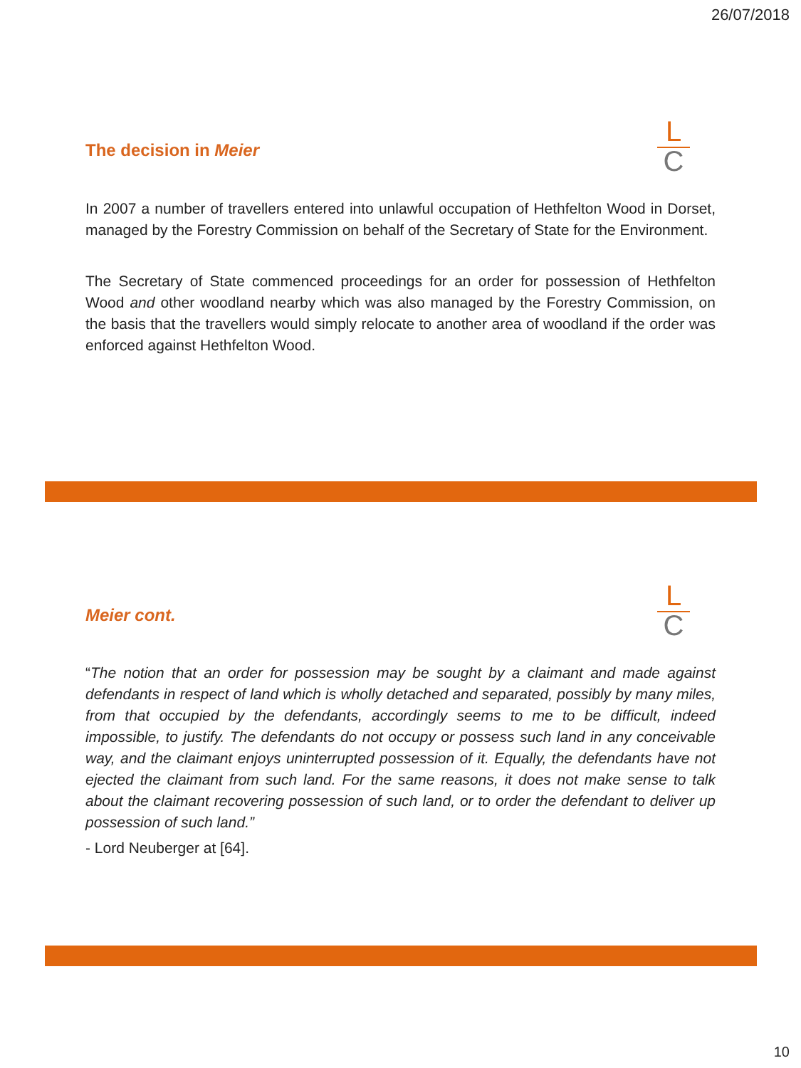26/07/2018
The decision in Meier
L
C
In 2007 a number of travellers entered into unlawful occupation of Hethfelton Wood in Dorset, managed by the Forestry Commission on behalf of the Secretary of State for the Environment.
The Secretary of State commenced proceedings for an order for possession of Hethfelton Wood and other woodland nearby which was also managed by the Forestry Commission, on the basis that the travellers would simply relocate to another area of woodland if the order was enforced against Hethfelton Wood.
Meier cont.
L
C
“The notion that an order for possession may be sought by a claimant and made against defendants in respect of land which is wholly detached and separated, possibly by many miles, from that occupied by the defendants, accordingly seems to me to be difficult, indeed impossible, to justify. The defendants do not occupy or possess such land in any conceivable way, and the claimant enjoys uninterrupted possession of it. Equally, the defendants have not ejected the claimant from such land. For the same reasons, it does not make sense to talk about the claimant recovering possession of such land, or to order the defendant to deliver up possession of such land.”
- Lord Neuberger at [64].
10